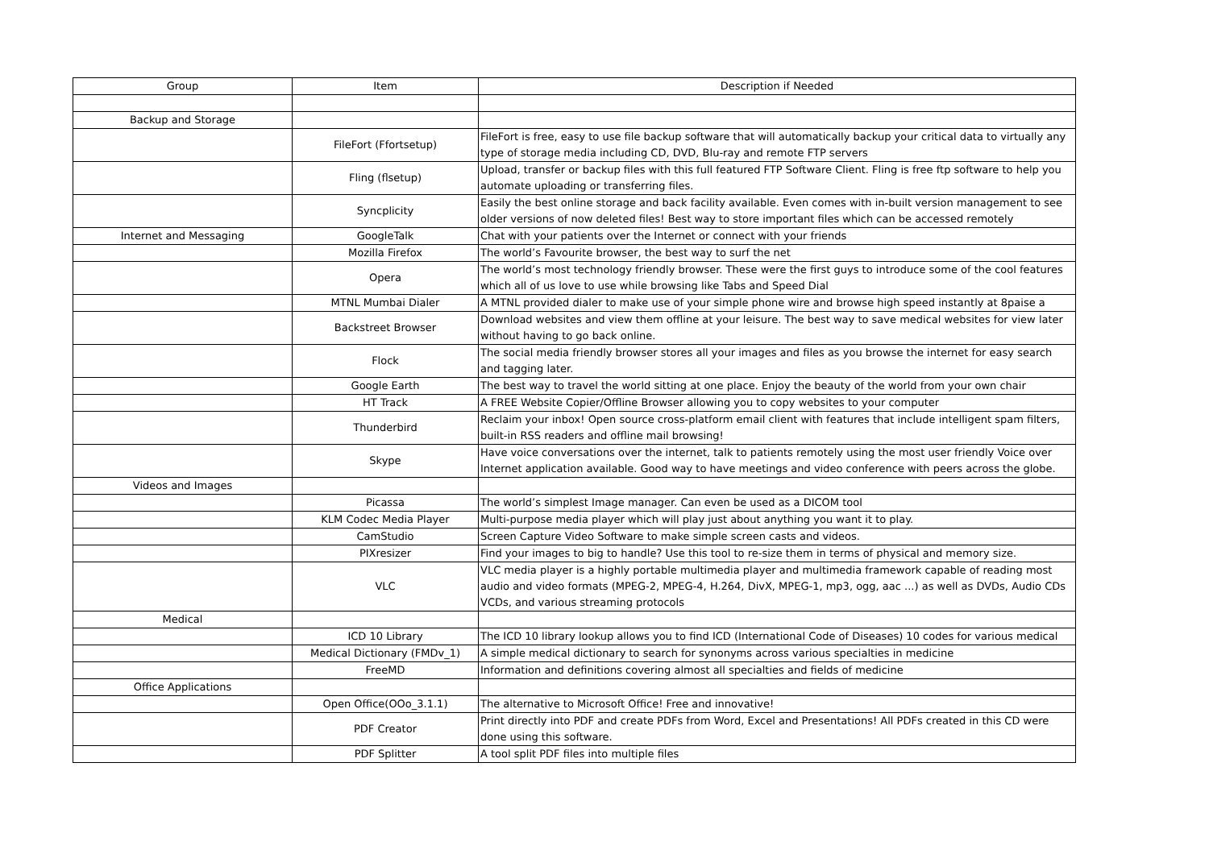| Group | Item | Description if Needed |
| Backup and Storage | | |
| | FileFort (Ffortsetup) | FileFort is free, easy to use file backup software that will automatically backup your critical data to virtually any type of storage media including CD, DVD, Blu-ray and remote FTP servers |
| | Fling (flsetup) | Upload, transfer or backup files with this full featured FTP Software Client. Fling is free ftp software to help you automate uploading or transferring files. |
| | Syncplicity | Easily the best online storage and back facility available. Even comes with in-built version management to see older versions of now deleted files! Best way to store important files which can be accessed remotely |
| Internet and Messaging | GoogleTalk | Chat with your patients over the Internet or connect with your friends |
| | Mozilla Firefox | The world’s Favourite browser, the best way to surf the net |
| | Opera | The world’s most technology friendly browser. These were the first guys to introduce some of the cool features which all of us love to use while browsing like Tabs and Speed Dial |
| | MTNL Mumbai Dialer | A MTNL provided dialer to make use of your simple phone wire and browse high speed instantly at 8paise a |
| | Backstreet Browser | Download websites and view them offline at your leisure. The best way to save medical websites for view later without having to go back online. |
| | Flock | The social media friendly browser stores all your images and files as you browse the internet for easy search and tagging later. |
| | Google Earth | The best way to travel the world sitting at one place. Enjoy the beauty of the world from your own chair |
| | HT Track | A FREE Website Copier/Offline Browser allowing you to copy websites to your computer |
| | Thunderbird | Reclaim your inbox! Open source cross-platform email client with features that include intelligent spam filters, built-in RSS readers and offline mail browsing! |
| | Skype | Have voice conversations over the internet, talk to patients remotely using the most user friendly Voice over Internet application available. Good way to have meetings and video conference with peers across the globe. |
| Videos and Images | | |
| | Picassa | The world’s simplest Image manager. Can even be used as a DICOM tool |
| | KLM Codec Media Player | Multi-purpose media player which will play just about anything you want it to play. |
| | CamStudio | Screen Capture Video Software to make simple screen casts and videos. |
| | PIXresizer | Find your images to big to handle? Use this tool to re-size them in terms of physical and memory size. |
| | VLC | VLC media player is a highly portable multimedia player and multimedia framework capable of reading most audio and video formats (MPEG-2, MPEG-4, H.264, DivX, MPEG-1, mp3, ogg, aac ...) as well as DVDs, Audio CDs VCDs, and various streaming protocols |
| Medical | | |
| | ICD 10 Library | The ICD 10 library lookup allows you to find ICD (International Code of Diseases) 10 codes for various medical |
| | Medical Dictionary (FMDv_1) | A simple medical dictionary to search for synonyms across various specialties in medicine |
| | FreeMD | Information and definitions covering almost all specialties and fields of medicine |
| Office Applications | | |
| | Open Office(OOo_3.1.1) | The alternative to Microsoft Office! Free and innovative! |
| | PDF Creator | Print directly into PDF and create PDFs from Word, Excel and Presentations! All PDFs created in this CD were done using this software. |
| | PDF Splitter | A tool split PDF files into multiple files |